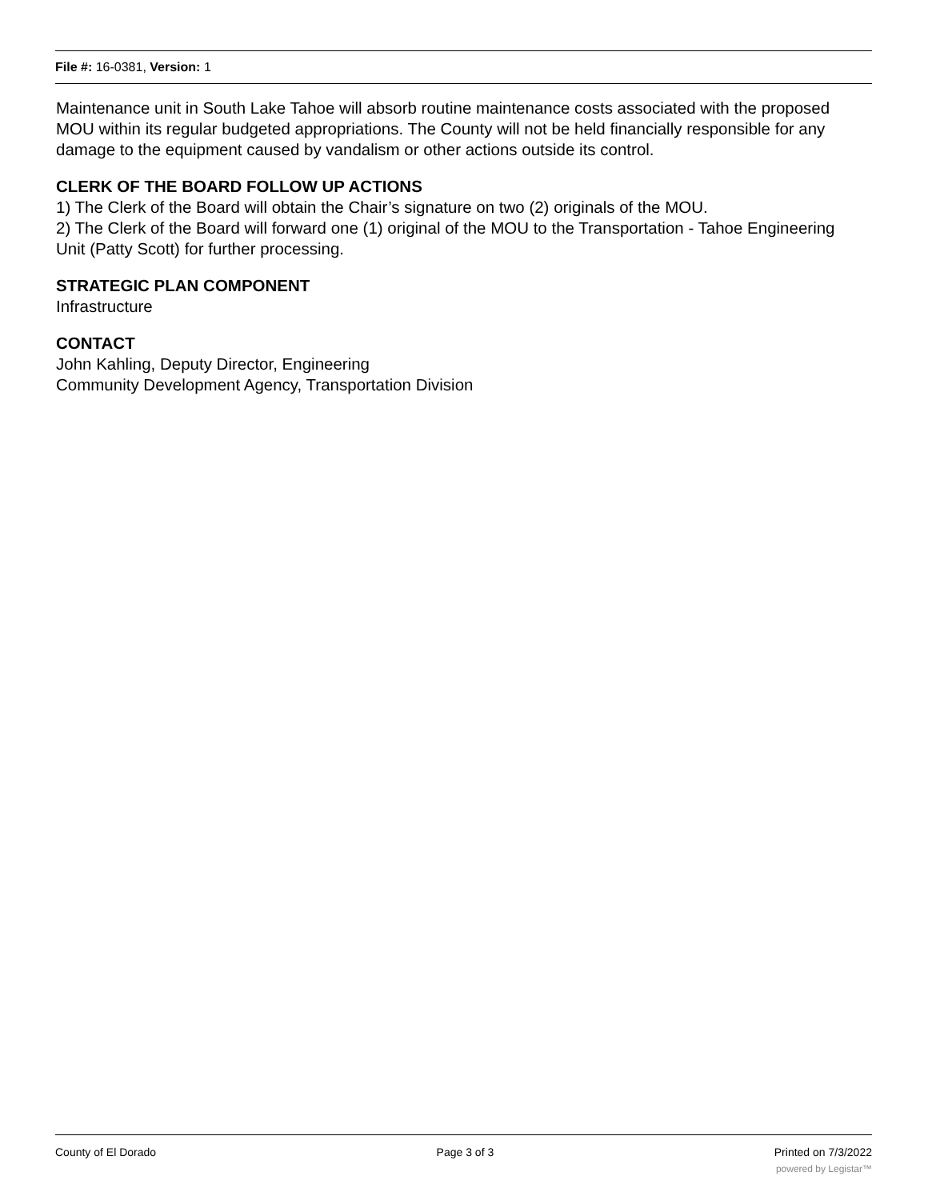File #: 16-0381, Version: 1
Maintenance unit in South Lake Tahoe will absorb routine maintenance costs associated with the proposed MOU within its regular budgeted appropriations. The County will not be held financially responsible for any damage to the equipment caused by vandalism or other actions outside its control.
CLERK OF THE BOARD FOLLOW UP ACTIONS
1) The Clerk of the Board will obtain the Chair’s signature on two (2) originals of the MOU.
2) The Clerk of the Board will forward one (1) original of the MOU to the Transportation - Tahoe Engineering Unit (Patty Scott) for further processing.
STRATEGIC PLAN COMPONENT
Infrastructure
CONTACT
John Kahling, Deputy Director, Engineering
Community Development Agency, Transportation Division
County of El Dorado Page 3 of 3 Printed on 7/3/2022
powered by Legistar™